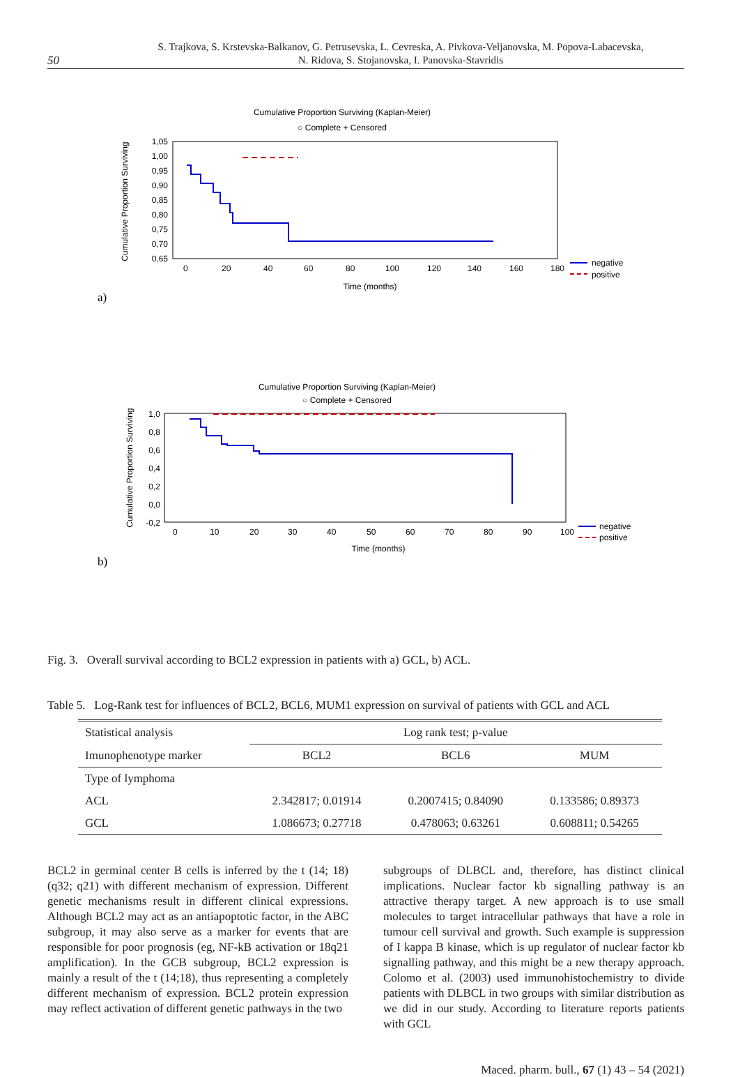50 S. Trajkova, S. Krstevska-Balkanov, G. Petrusevska, L. Cevreska, A. Pivkova-Veljanovska, M. Popova-Labacevska,
N. Ridova, S. Stojanovska, I. Panovska-Stavridis
Cumulative Proportion Surviving (Kaplan-Meier)
○ Complete + Censored
1,05
1,00
0,95
0,90
0,85
0,80
0,75
0,70
0,65
0
20
40
60
80
100
120
140
160
180
Time (months)
Cumulative Proportion Surviving
negative
positive
a)
Cumulative Proportion Surviving (Kaplan-Meier)
○ Complete + Censored
1,0
0,8
0,6
0,4
0,2
0,0
-0,2
0
10
20
30
40
50
60
70
80
90
100
Time (months)
Cumulative Proportion Surviving
negative
positive
b)
Fig. 3. Overall survival according to BCL2 expression in patients with a) GCL, b) ACL.
Table 5. Log-Rank test for influences of BCL2, BCL6, MUM1 expression on survival of patients with GCL and ACL
| Statistical analysis | Log rank test; p-value | | |
| --- | --- | --- | --- |
| Imunophenotype marker | BCL2 | BCL6 | MUM |
| Type of lymphoma | | | |
| ACL | 2.342817; 0.01914 | 0.2007415; 0.84090 | 0.133586; 0.89373 |
| GCL | 1.086673; 0.27718 | 0.478063; 0.63261 | 0.608811; 0.54265 |
BCL2 in germinal center B cells is inferred by the t (14; 18) (q32; q21) with different mechanism of expression. Different genetic mechanisms result in different clinical expressions. Although BCL2 may act as an antiapoptotic factor, in the ABC subgroup, it may also serve as a marker for events that are responsible for poor prognosis (eg, NF-kB activation or 18q21 amplification). In the GCB subgroup, BCL2 expression is mainly a result of the t (14;18), thus representing a completely different mechanism of expression. BCL2 protein expression may reflect activation of different genetic pathways in the two
subgroups of DLBCL and, therefore, has distinct clinical implications. Nuclear factor kb signalling pathway is an attractive therapy target. A new approach is to use small molecules to target intracellular pathways that have a role in tumour cell survival and growth. Such example is suppression of I kappa B kinase, which is up regulator of nuclear factor kb signalling pathway, and this might be a new therapy approach. Colomo et al. (2003) used immunohistochemistry to divide patients with DLBCL in two groups with similar distribution as we did in our study. According to literature reports patients with GCL
Maced. pharm. bull., 67 (1) 43 – 54 (2021)